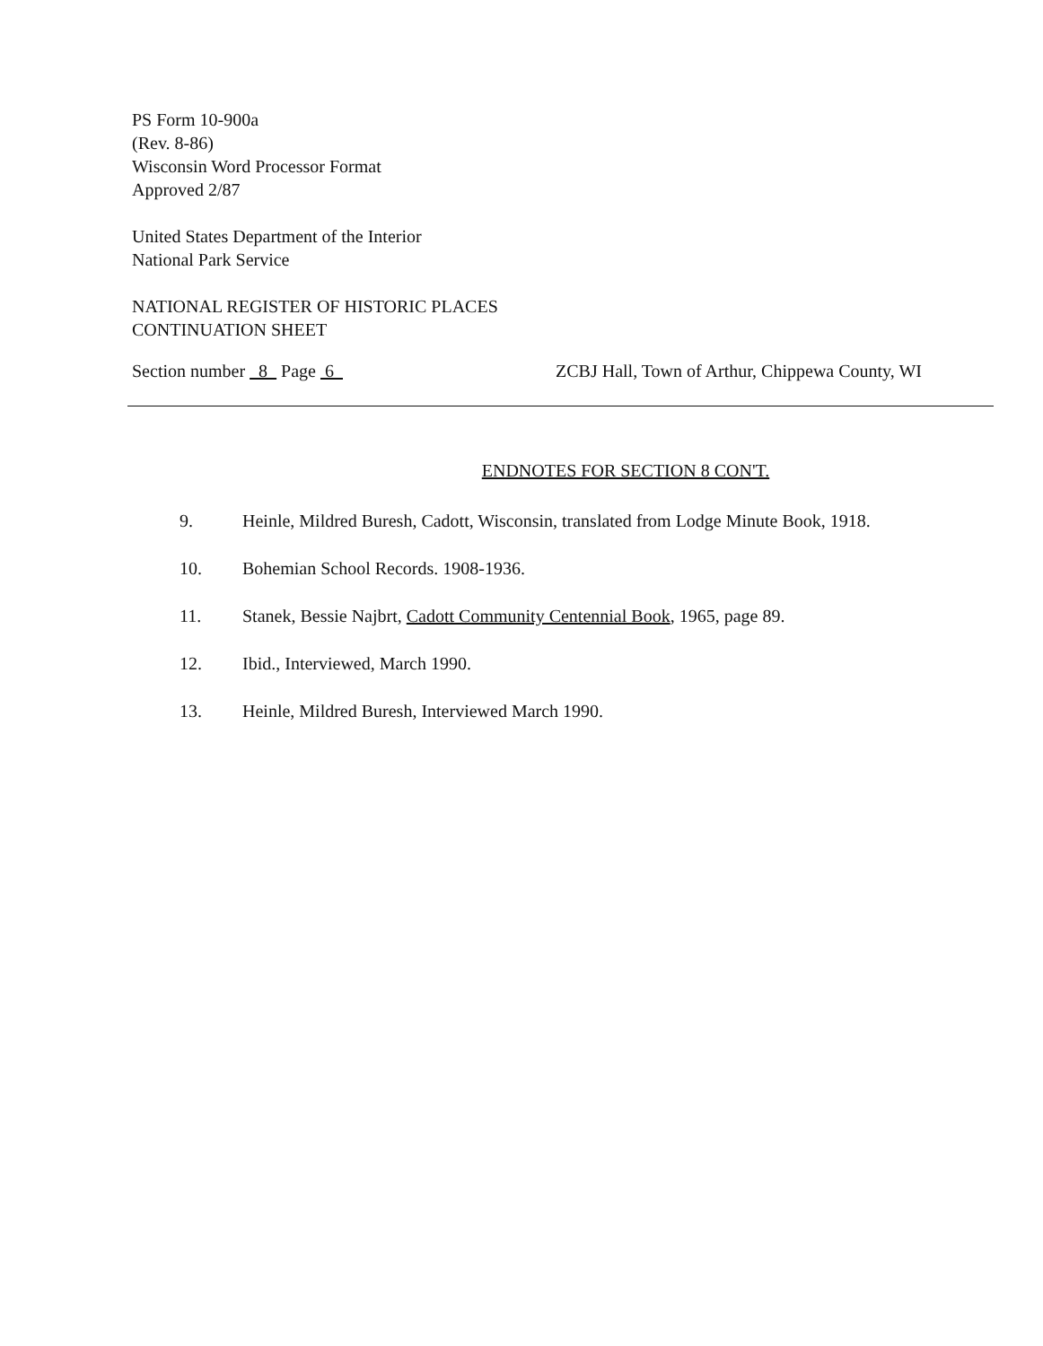PS Form 10-900a
(Rev. 8-86)
Wisconsin Word Processor Format
Approved 2/87
United States Department of the Interior
National Park Service
NATIONAL REGISTER OF HISTORIC PLACES
CONTINUATION SHEET
Section number 8 Page 6 ZCBJ Hall, Town of Arthur, Chippewa County, WI
ENDNOTES FOR SECTION 8 CON'T.
9. Heinle, Mildred Buresh, Cadott, Wisconsin, translated from Lodge Minute Book, 1918.
10. Bohemian School Records. 1908-1936.
11. Stanek, Bessie Najbrt, Cadott Community Centennial Book, 1965, page 89.
12. Ibid., Interviewed, March 1990.
13. Heinle, Mildred Buresh, Interviewed March 1990.